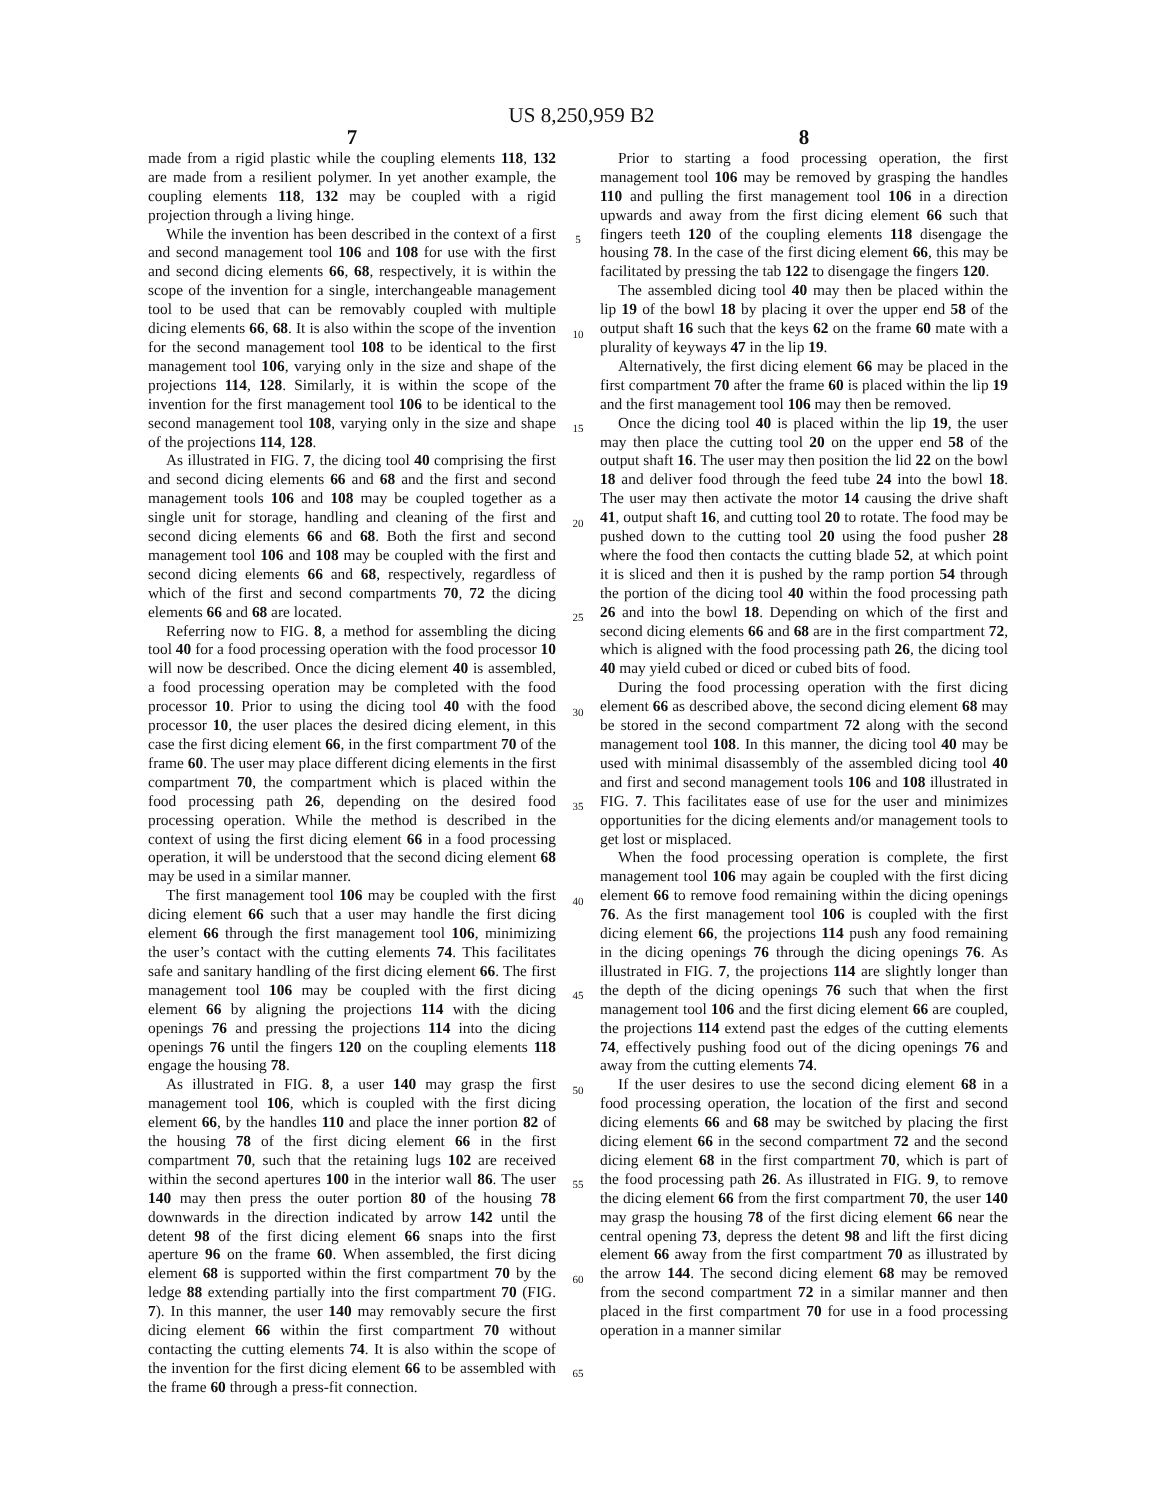US 8,250,959 B2
7
made from a rigid plastic while the coupling elements 118, 132 are made from a resilient polymer. In yet another example, the coupling elements 118, 132 may be coupled with a rigid projection through a living hinge.
While the invention has been described in the context of a first and second management tool 106 and 108 for use with the first and second dicing elements 66, 68, respectively, it is within the scope of the invention for a single, interchangeable management tool to be used that can be removably coupled with multiple dicing elements 66, 68. It is also within the scope of the invention for the second management tool 108 to be identical to the first management tool 106, varying only in the size and shape of the projections 114, 128. Similarly, it is within the scope of the invention for the first management tool 106 to be identical to the second management tool 108, varying only in the size and shape of the projections 114, 128.
As illustrated in FIG. 7, the dicing tool 40 comprising the first and second dicing elements 66 and 68 and the first and second management tools 106 and 108 may be coupled together as a single unit for storage, handling and cleaning of the first and second dicing elements 66 and 68. Both the first and second management tool 106 and 108 may be coupled with the first and second dicing elements 66 and 68, respectively, regardless of which of the first and second compartments 70, 72 the dicing elements 66 and 68 are located.
Referring now to FIG. 8, a method for assembling the dicing tool 40 for a food processing operation with the food processor 10 will now be described. Once the dicing element 40 is assembled, a food processing operation may be completed with the food processor 10. Prior to using the dicing tool 40 with the food processor 10, the user places the desired dicing element, in this case the first dicing element 66, in the first compartment 70 of the frame 60. The user may place different dicing elements in the first compartment 70, the compartment which is placed within the food processing path 26, depending on the desired food processing operation. While the method is described in the context of using the first dicing element 66 in a food processing operation, it will be understood that the second dicing element 68 may be used in a similar manner.
The first management tool 106 may be coupled with the first dicing element 66 such that a user may handle the first dicing element 66 through the first management tool 106, minimizing the user’s contact with the cutting elements 74. This facilitates safe and sanitary handling of the first dicing element 66. The first management tool 106 may be coupled with the first dicing element 66 by aligning the projections 114 with the dicing openings 76 and pressing the projections 114 into the dicing openings 76 until the fingers 120 on the coupling elements 118 engage the housing 78.
As illustrated in FIG. 8, a user 140 may grasp the first management tool 106, which is coupled with the first dicing element 66, by the handles 110 and place the inner portion 82 of the housing 78 of the first dicing element 66 in the first compartment 70, such that the retaining lugs 102 are received within the second apertures 100 in the interior wall 86. The user 140 may then press the outer portion 80 of the housing 78 downwards in the direction indicated by arrow 142 until the detent 98 of the first dicing element 66 snaps into the first aperture 96 on the frame 60. When assembled, the first dicing element 68 is supported within the first compartment 70 by the ledge 88 extending partially into the first compartment 70 (FIG. 7). In this manner, the user 140 may removably secure the first dicing element 66 within the first compartment 70 without contacting the cutting elements 74. It is also within the scope of the invention for the first dicing element 66 to be assembled with the frame 60 through a press-fit connection.
5
10
15
20
25
30
35
40
45
50
55
60
65
8
Prior to starting a food processing operation, the first management tool 106 may be removed by grasping the handles 110 and pulling the first management tool 106 in a direction upwards and away from the first dicing element 66 such that fingers teeth 120 of the coupling elements 118 disengage the housing 78. In the case of the first dicing element 66, this may be facilitated by pressing the tab 122 to disengage the fingers 120.
The assembled dicing tool 40 may then be placed within the lip 19 of the bowl 18 by placing it over the upper end 58 of the output shaft 16 such that the keys 62 on the frame 60 mate with a plurality of keyways 47 in the lip 19.
Alternatively, the first dicing element 66 may be placed in the first compartment 70 after the frame 60 is placed within the lip 19 and the first management tool 106 may then be removed.
Once the dicing tool 40 is placed within the lip 19, the user may then place the cutting tool 20 on the upper end 58 of the output shaft 16. The user may then position the lid 22 on the bowl 18 and deliver food through the feed tube 24 into the bowl 18. The user may then activate the motor 14 causing the drive shaft 41, output shaft 16, and cutting tool 20 to rotate. The food may be pushed down to the cutting tool 20 using the food pusher 28 where the food then contacts the cutting blade 52, at which point it is sliced and then it is pushed by the ramp portion 54 through the portion of the dicing tool 40 within the food processing path 26 and into the bowl 18. Depending on which of the first and second dicing elements 66 and 68 are in the first compartment 72, which is aligned with the food processing path 26, the dicing tool 40 may yield cubed or diced or cubed bits of food.
During the food processing operation with the first dicing element 66 as described above, the second dicing element 68 may be stored in the second compartment 72 along with the second management tool 108. In this manner, the dicing tool 40 may be used with minimal disassembly of the assembled dicing tool 40 and first and second management tools 106 and 108 illustrated in FIG. 7. This facilitates ease of use for the user and minimizes opportunities for the dicing elements and/or management tools to get lost or misplaced.
When the food processing operation is complete, the first management tool 106 may again be coupled with the first dicing element 66 to remove food remaining within the dicing openings 76. As the first management tool 106 is coupled with the first dicing element 66, the projections 114 push any food remaining in the dicing openings 76 through the dicing openings 76. As illustrated in FIG. 7, the projections 114 are slightly longer than the depth of the dicing openings 76 such that when the first management tool 106 and the first dicing element 66 are coupled, the projections 114 extend past the edges of the cutting elements 74, effectively pushing food out of the dicing openings 76 and away from the cutting elements 74.
If the user desires to use the second dicing element 68 in a food processing operation, the location of the first and second dicing elements 66 and 68 may be switched by placing the first dicing element 66 in the second compartment 72 and the second dicing element 68 in the first compartment 70, which is part of the food processing path 26. As illustrated in FIG. 9, to remove the dicing element 66 from the first compartment 70, the user 140 may grasp the housing 78 of the first dicing element 66 near the central opening 73, depress the detent 98 and lift the first dicing element 66 away from the first compartment 70 as illustrated by the arrow 144. The second dicing element 68 may be removed from the second compartment 72 in a similar manner and then placed in the first compartment 70 for use in a food processing operation in a manner similar